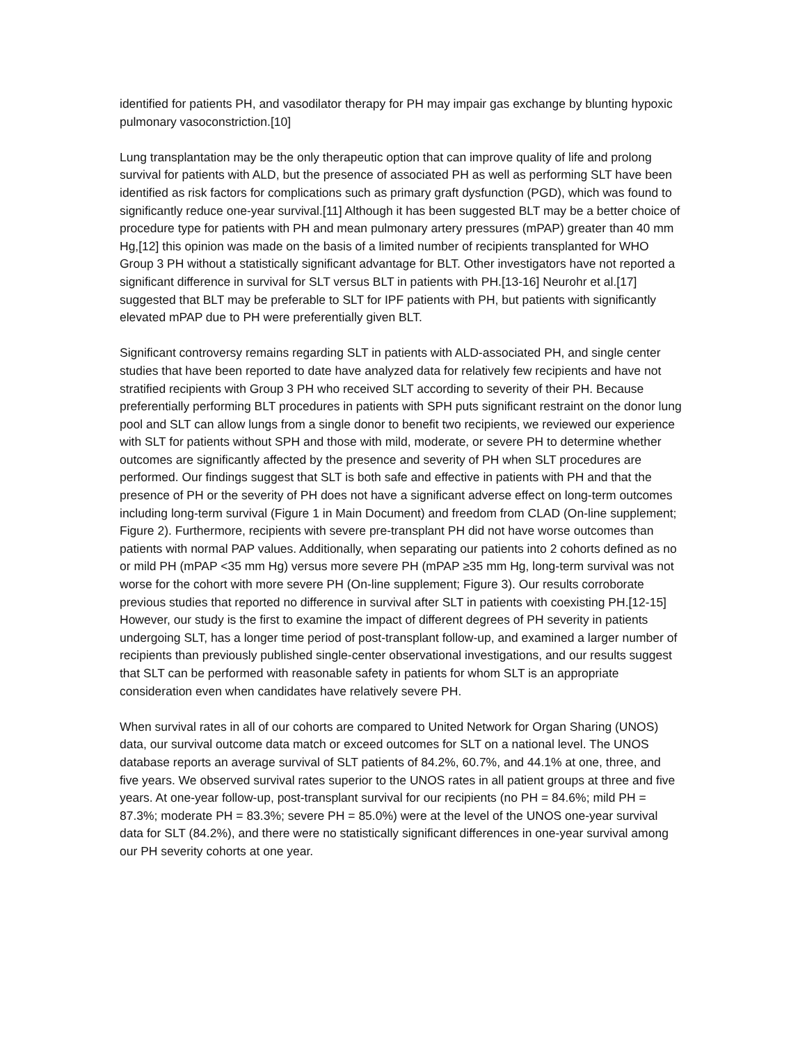identified for patients PH, and vasodilator therapy for PH may impair gas exchange by blunting hypoxic pulmonary vasoconstriction.[10]
Lung transplantation may be the only therapeutic option that can improve quality of life and prolong survival for patients with ALD, but the presence of associated PH as well as performing SLT have been identified as risk factors for complications such as primary graft dysfunction (PGD), which was found to significantly reduce one-year survival.[11] Although it has been suggested BLT may be a better choice of procedure type for patients with PH and mean pulmonary artery pressures (mPAP) greater than 40 mm Hg,[12] this opinion was made on the basis of a limited number of recipients transplanted for WHO Group 3 PH without a statistically significant advantage for BLT. Other investigators have not reported a significant difference in survival for SLT versus BLT in patients with PH.[13-16] Neurohr et al.[17] suggested that BLT may be preferable to SLT for IPF patients with PH, but patients with significantly elevated mPAP due to PH were preferentially given BLT.
Significant controversy remains regarding SLT in patients with ALD-associated PH, and single center studies that have been reported to date have analyzed data for relatively few recipients and have not stratified recipients with Group 3 PH who received SLT according to severity of their PH. Because preferentially performing BLT procedures in patients with SPH puts significant restraint on the donor lung pool and SLT can allow lungs from a single donor to benefit two recipients, we reviewed our experience with SLT for patients without SPH and those with mild, moderate, or severe PH to determine whether outcomes are significantly affected by the presence and severity of PH when SLT procedures are performed. Our findings suggest that SLT is both safe and effective in patients with PH and that the presence of PH or the severity of PH does not have a significant adverse effect on long-term outcomes including long-term survival (Figure 1 in Main Document) and freedom from CLAD (On-line supplement; Figure 2). Furthermore, recipients with severe pre-transplant PH did not have worse outcomes than patients with normal PAP values. Additionally, when separating our patients into 2 cohorts defined as no or mild PH (mPAP <35 mm Hg) versus more severe PH (mPAP ≥35 mm Hg, long-term survival was not worse for the cohort with more severe PH (On-line supplement; Figure 3). Our results corroborate previous studies that reported no difference in survival after SLT in patients with coexisting PH.[12-15] However, our study is the first to examine the impact of different degrees of PH severity in patients undergoing SLT, has a longer time period of post-transplant follow-up, and examined a larger number of recipients than previously published single-center observational investigations, and our results suggest that SLT can be performed with reasonable safety in patients for whom SLT is an appropriate consideration even when candidates have relatively severe PH.
When survival rates in all of our cohorts are compared to United Network for Organ Sharing (UNOS) data, our survival outcome data match or exceed outcomes for SLT on a national level. The UNOS database reports an average survival of SLT patients of 84.2%, 60.7%, and 44.1% at one, three, and five years. We observed survival rates superior to the UNOS rates in all patient groups at three and five years. At one-year follow-up, post-transplant survival for our recipients (no PH = 84.6%; mild PH = 87.3%; moderate PH = 83.3%; severe PH = 85.0%) were at the level of the UNOS one-year survival data for SLT (84.2%), and there were no statistically significant differences in one-year survival among our PH severity cohorts at one year.